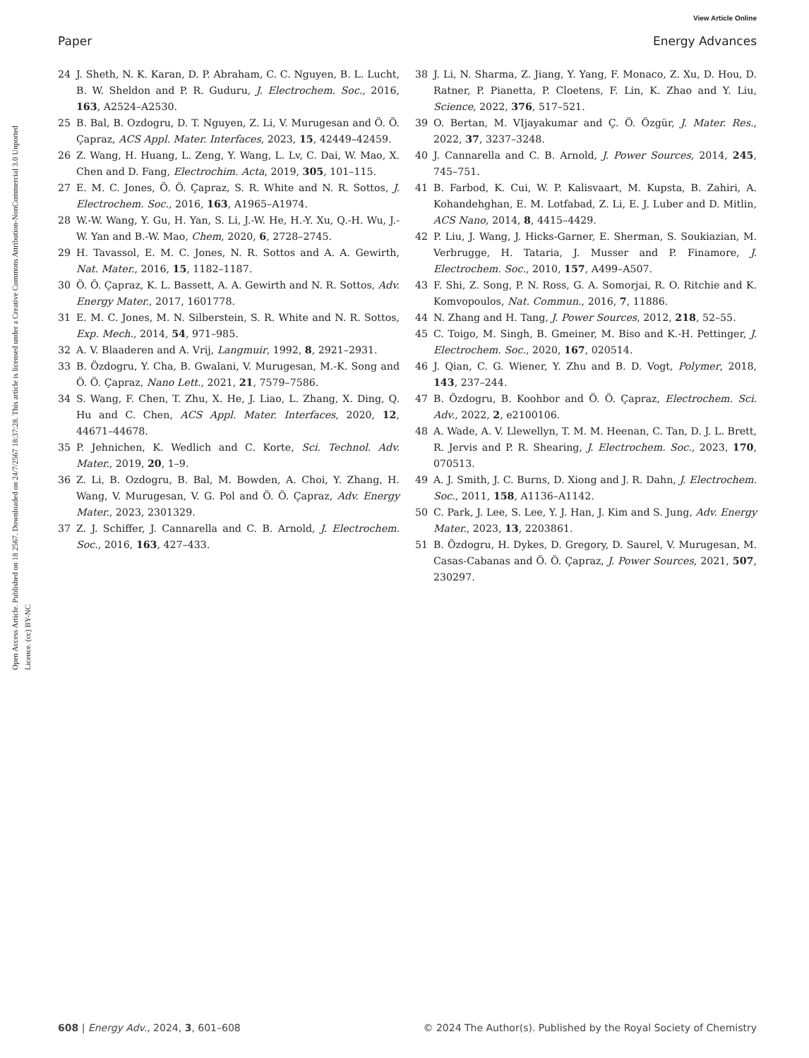View Article Online
Paper Energy Advances
Open Access Article. Published on 18 2567. Downloaded on 24/7/2567 18:37:28. This article is licensed under a Creative Commons Attribution-NonCommercial 3.0 Unported Licence. (cc) BY-NC
24 J. Sheth, N. K. Karan, D. P. Abraham, C. C. Nguyen, B. L. Lucht, B. W. Sheldon and P. R. Guduru, J. Electrochem. Soc., 2016, 163, A2524–A2530.
25 B. Bal, B. Ozdogru, D. T. Nguyen, Z. Li, V. Murugesan and Ö. Ö. Çapraz, ACS Appl. Mater. Interfaces, 2023, 15, 42449–42459.
26 Z. Wang, H. Huang, L. Zeng, Y. Wang, L. Lv, C. Dai, W. Mao, X. Chen and D. Fang, Electrochim. Acta, 2019, 305, 101–115.
27 E. M. C. Jones, Ö. Ö. Çapraz, S. R. White and N. R. Sottos, J. Electrochem. Soc., 2016, 163, A1965–A1974.
28 W.-W. Wang, Y. Gu, H. Yan, S. Li, J.-W. He, H.-Y. Xu, Q.-H. Wu, J.-W. Yan and B.-W. Mao, Chem, 2020, 6, 2728–2745.
29 H. Tavassol, E. M. C. Jones, N. R. Sottos and A. A. Gewirth, Nat. Mater., 2016, 15, 1182–1187.
30 Ö. Ö. Çapraz, K. L. Bassett, A. A. Gewirth and N. R. Sottos, Adv. Energy Mater., 2017, 1601778.
31 E. M. C. Jones, M. N. Silberstein, S. R. White and N. R. Sottos, Exp. Mech., 2014, 54, 971–985.
32 A. V. Blaaderen and A. Vrij, Langmuir, 1992, 8, 2921–2931.
33 B. Özdogru, Y. Cha, B. Gwalani, V. Murugesan, M.-K. Song and Ö. Ö. Çapraz, Nano Lett., 2021, 21, 7579–7586.
34 S. Wang, F. Chen, T. Zhu, X. He, J. Liao, L. Zhang, X. Ding, Q. Hu and C. Chen, ACS Appl. Mater. Interfaces, 2020, 12, 44671–44678.
35 P. Jehnichen, K. Wedlich and C. Korte, Sci. Technol. Adv. Mater., 2019, 20, 1–9.
36 Z. Li, B. Ozdogru, B. Bal, M. Bowden, A. Choi, Y. Zhang, H. Wang, V. Murugesan, V. G. Pol and Ö. Ö. Çapraz, Adv. Energy Mater., 2023, 2301329.
37 Z. J. Schiffer, J. Cannarella and C. B. Arnold, J. Electrochem. Soc., 2016, 163, 427–433.
38 J. Li, N. Sharma, Z. Jiang, Y. Yang, F. Monaco, Z. Xu, D. Hou, D. Ratner, P. Pianetta, P. Cloetens, F. Lin, K. Zhao and Y. Liu, Science, 2022, 376, 517–521.
39 O. Bertan, M. VIjayakumar and Ç. Ö. Özgür, J. Mater. Res., 2022, 37, 3237–3248.
40 J. Cannarella and C. B. Arnold, J. Power Sources, 2014, 245, 745–751.
41 B. Farbod, K. Cui, W. P. Kalisvaart, M. Kupsta, B. Zahiri, A. Kohandehghan, E. M. Lotfabad, Z. Li, E. J. Luber and D. Mitlin, ACS Nano, 2014, 8, 4415–4429.
42 P. Liu, J. Wang, J. Hicks-Garner, E. Sherman, S. Soukiazian, M. Verbrugge, H. Tataria, J. Musser and P. Finamore, J. Electrochem. Soc., 2010, 157, A499–A507.
43 F. Shi, Z. Song, P. N. Ross, G. A. Somorjai, R. O. Ritchie and K. Komvopoulos, Nat. Commun., 2016, 7, 11886.
44 N. Zhang and H. Tang, J. Power Sources, 2012, 218, 52–55.
45 C. Toigo, M. Singh, B. Gmeiner, M. Biso and K.-H. Pettinger, J. Electrochem. Soc., 2020, 167, 020514.
46 J. Qian, C. G. Wiener, Y. Zhu and B. D. Vogt, Polymer, 2018, 143, 237–244.
47 B. Özdogru, B. Koohbor and Ö. Ö. Çapraz, Electrochem. Sci. Adv., 2022, 2, e2100106.
48 A. Wade, A. V. Llewellyn, T. M. M. Heenan, C. Tan, D. J. L. Brett, R. Jervis and P. R. Shearing, J. Electrochem. Soc., 2023, 170, 070513.
49 A. J. Smith, J. C. Burns, D. Xiong and J. R. Dahn, J. Electrochem. Soc., 2011, 158, A1136–A1142.
50 C. Park, J. Lee, S. Lee, Y. J. Han, J. Kim and S. Jung, Adv. Energy Mater., 2023, 13, 2203861.
51 B. Özdogru, H. Dykes, D. Gregory, D. Saurel, V. Murugesan, M. Casas-Cabanas and Ö. Ö. Çapraz, J. Power Sources, 2021, 507, 230297.
608 | Energy Adv., 2024, 3, 601–608 © 2024 The Author(s). Published by the Royal Society of Chemistry